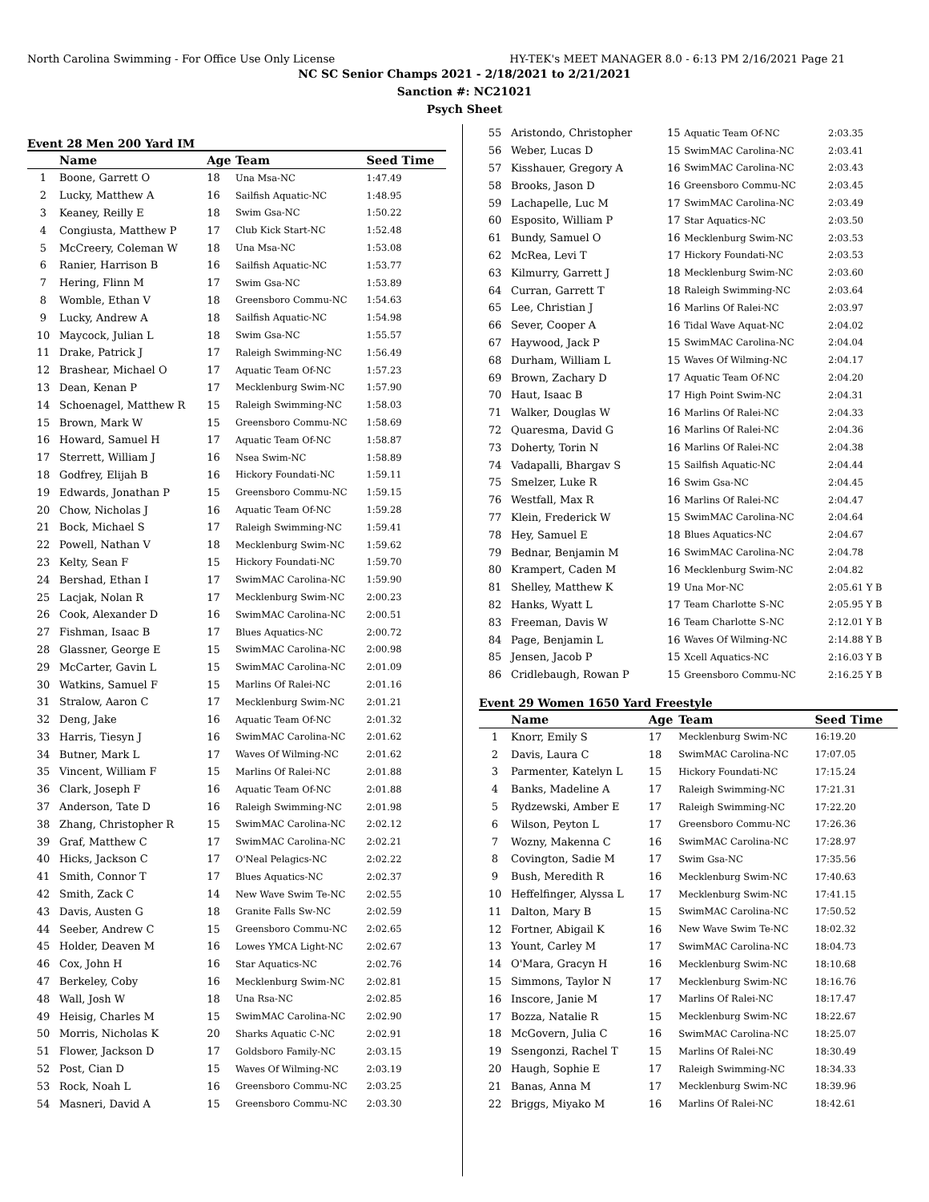North Carolina Swimming - For Office Use Only License HY-TEK's MEET MANAGER 8.0 - 6:13 PM 2/16/2021 Page 21
NC SC Senior Champs 2021 - 2/18/2021 to 2/21/2021
Sanction #: NC21021
Psych Sheet
Event 28 Men 200 Yard IM
| | Name | Age | Team | Seed Time |
| --- | --- | --- | --- | --- |
| 1 | Boone, Garrett O | 18 | Una Msa-NC | 1:47.49 |
| 2 | Lucky, Matthew A | 16 | Sailfish Aquatic-NC | 1:48.95 |
| 3 | Keaney, Reilly E | 18 | Swim Gsa-NC | 1:50.22 |
| 4 | Congiusta, Matthew P | 17 | Club Kick Start-NC | 1:52.48 |
| 5 | McCreery, Coleman W | 18 | Una Msa-NC | 1:53.08 |
| 6 | Ranier, Harrison B | 16 | Sailfish Aquatic-NC | 1:53.77 |
| 7 | Hering, Flinn M | 17 | Swim Gsa-NC | 1:53.89 |
| 8 | Womble, Ethan V | 18 | Greensboro Commu-NC | 1:54.63 |
| 9 | Lucky, Andrew A | 18 | Sailfish Aquatic-NC | 1:54.98 |
| 10 | Maycock, Julian L | 18 | Swim Gsa-NC | 1:55.57 |
| 11 | Drake, Patrick J | 17 | Raleigh Swimming-NC | 1:56.49 |
| 12 | Brashear, Michael O | 17 | Aquatic Team Of-NC | 1:57.23 |
| 13 | Dean, Kenan P | 17 | Mecklenburg Swim-NC | 1:57.90 |
| 14 | Schoenagel, Matthew R | 15 | Raleigh Swimming-NC | 1:58.03 |
| 15 | Brown, Mark W | 15 | Greensboro Commu-NC | 1:58.69 |
| 16 | Howard, Samuel H | 17 | Aquatic Team Of-NC | 1:58.87 |
| 17 | Sterrett, William J | 16 | Nsea Swim-NC | 1:58.89 |
| 18 | Godfrey, Elijah B | 16 | Hickory Foundati-NC | 1:59.11 |
| 19 | Edwards, Jonathan P | 15 | Greensboro Commu-NC | 1:59.15 |
| 20 | Chow, Nicholas J | 16 | Aquatic Team Of-NC | 1:59.28 |
| 21 | Bock, Michael S | 17 | Raleigh Swimming-NC | 1:59.41 |
| 22 | Powell, Nathan V | 18 | Mecklenburg Swim-NC | 1:59.62 |
| 23 | Kelty, Sean F | 15 | Hickory Foundati-NC | 1:59.70 |
| 24 | Bershad, Ethan I | 17 | SwimMAC Carolina-NC | 1:59.90 |
| 25 | Lacjak, Nolan R | 17 | Mecklenburg Swim-NC | 2:00.23 |
| 26 | Cook, Alexander D | 16 | SwimMAC Carolina-NC | 2:00.51 |
| 27 | Fishman, Isaac B | 17 | Blues Aquatics-NC | 2:00.72 |
| 28 | Glassner, George E | 15 | SwimMAC Carolina-NC | 2:00.98 |
| 29 | McCarter, Gavin L | 15 | SwimMAC Carolina-NC | 2:01.09 |
| 30 | Watkins, Samuel F | 15 | Marlins Of Ralei-NC | 2:01.16 |
| 31 | Stralow, Aaron C | 17 | Mecklenburg Swim-NC | 2:01.21 |
| 32 | Deng, Jake | 16 | Aquatic Team Of-NC | 2:01.32 |
| 33 | Harris, Tiesyn J | 16 | SwimMAC Carolina-NC | 2:01.62 |
| 34 | Butner, Mark L | 17 | Waves Of Wilming-NC | 2:01.62 |
| 35 | Vincent, William F | 15 | Marlins Of Ralei-NC | 2:01.88 |
| 36 | Clark, Joseph F | 16 | Aquatic Team Of-NC | 2:01.88 |
| 37 | Anderson, Tate D | 16 | Raleigh Swimming-NC | 2:01.98 |
| 38 | Zhang, Christopher R | 15 | SwimMAC Carolina-NC | 2:02.12 |
| 39 | Graf, Matthew C | 17 | SwimMAC Carolina-NC | 2:02.21 |
| 40 | Hicks, Jackson C | 17 | O'Neal Pelagics-NC | 2:02.22 |
| 41 | Smith, Connor T | 17 | Blues Aquatics-NC | 2:02.37 |
| 42 | Smith, Zack C | 14 | New Wave Swim Te-NC | 2:02.55 |
| 43 | Davis, Austen G | 18 | Granite Falls Sw-NC | 2:02.59 |
| 44 | Seeber, Andrew C | 15 | Greensboro Commu-NC | 2:02.65 |
| 45 | Holder, Deaven M | 16 | Lowes YMCA Light-NC | 2:02.67 |
| 46 | Cox, John H | 16 | Star Aquatics-NC | 2:02.76 |
| 47 | Berkeley, Coby | 16 | Mecklenburg Swim-NC | 2:02.81 |
| 48 | Wall, Josh W | 18 | Una Rsa-NC | 2:02.85 |
| 49 | Heisig, Charles M | 15 | SwimMAC Carolina-NC | 2:02.90 |
| 50 | Morris, Nicholas K | 20 | Sharks Aquatic C-NC | 2:02.91 |
| 51 | Flower, Jackson D | 17 | Goldsboro Family-NC | 2:03.15 |
| 52 | Post, Cian D | 15 | Waves Of Wilming-NC | 2:03.19 |
| 53 | Rock, Noah L | 16 | Greensboro Commu-NC | 2:03.25 |
| 54 | Masneri, David A | 15 | Greensboro Commu-NC | 2:03.30 |
| 55 | Aristondo, Christopher | 15 | Aquatic Team Of-NC | 2:03.35 |
| 56 | Weber, Lucas D | 15 | SwimMAC Carolina-NC | 2:03.41 |
| 57 | Kisshauer, Gregory A | 16 | SwimMAC Carolina-NC | 2:03.43 |
| 58 | Brooks, Jason D | 16 | Greensboro Commu-NC | 2:03.45 |
| 59 | Lachapelle, Luc M | 17 | SwimMAC Carolina-NC | 2:03.49 |
| 60 | Esposito, William P | 17 | Star Aquatics-NC | 2:03.50 |
| 61 | Bundy, Samuel O | 16 | Mecklenburg Swim-NC | 2:03.53 |
| 62 | McRea, Levi T | 17 | Hickory Foundati-NC | 2:03.53 |
| 63 | Kilmurry, Garrett J | 18 | Mecklenburg Swim-NC | 2:03.60 |
| 64 | Curran, Garrett T | 18 | Raleigh Swimming-NC | 2:03.64 |
| 65 | Lee, Christian J | 16 | Marlins Of Ralei-NC | 2:03.97 |
| 66 | Sever, Cooper A | 16 | Tidal Wave Aquat-NC | 2:04.02 |
| 67 | Haywood, Jack P | 15 | SwimMAC Carolina-NC | 2:04.04 |
| 68 | Durham, William L | 15 | Waves Of Wilming-NC | 2:04.17 |
| 69 | Brown, Zachary D | 17 | Aquatic Team Of-NC | 2:04.20 |
| 70 | Haut, Isaac B | 17 | High Point Swim-NC | 2:04.31 |
| 71 | Walker, Douglas W | 16 | Marlins Of Ralei-NC | 2:04.33 |
| 72 | Quaresma, David G | 16 | Marlins Of Ralei-NC | 2:04.36 |
| 73 | Doherty, Torin N | 16 | Marlins Of Ralei-NC | 2:04.38 |
| 74 | Vadapalli, Bhargav S | 15 | Sailfish Aquatic-NC | 2:04.44 |
| 75 | Smelzer, Luke R | 16 | Swim Gsa-NC | 2:04.45 |
| 76 | Westfall, Max R | 16 | Marlins Of Ralei-NC | 2:04.47 |
| 77 | Klein, Frederick W | 15 | SwimMAC Carolina-NC | 2:04.64 |
| 78 | Hey, Samuel E | 18 | Blues Aquatics-NC | 2:04.67 |
| 79 | Bednar, Benjamin M | 16 | SwimMAC Carolina-NC | 2:04.78 |
| 80 | Krampert, Caden M | 16 | Mecklenburg Swim-NC | 2:04.82 |
| 81 | Shelley, Matthew K | 19 | Una Mor-NC | 2:05.61 Y B |
| 82 | Hanks, Wyatt L | 17 | Team Charlotte S-NC | 2:05.95 Y B |
| 83 | Freeman, Davis W | 16 | Team Charlotte S-NC | 2:12.01 Y B |
| 84 | Page, Benjamin L | 16 | Waves Of Wilming-NC | 2:14.88 Y B |
| 85 | Jensen, Jacob P | 15 | Xcell Aquatics-NC | 2:16.03 Y B |
| 86 | Cridlebaugh, Rowan P | 15 | Greensboro Commu-NC | 2:16.25 Y B |
Event 29 Women 1650 Yard Freestyle
| | Name | Age | Team | Seed Time |
| --- | --- | --- | --- | --- |
| 1 | Knorr, Emily S | 17 | Mecklenburg Swim-NC | 16:19.20 |
| 2 | Davis, Laura C | 18 | SwimMAC Carolina-NC | 17:07.05 |
| 3 | Parmenter, Katelyn L | 15 | Hickory Foundati-NC | 17:15.24 |
| 4 | Banks, Madeline A | 17 | Raleigh Swimming-NC | 17:21.31 |
| 5 | Rydzewski, Amber E | 17 | Raleigh Swimming-NC | 17:22.20 |
| 6 | Wilson, Peyton L | 17 | Greensboro Commu-NC | 17:26.36 |
| 7 | Wozny, Makenna C | 16 | SwimMAC Carolina-NC | 17:28.97 |
| 8 | Covington, Sadie M | 17 | Swim Gsa-NC | 17:35.56 |
| 9 | Bush, Meredith R | 16 | Mecklenburg Swim-NC | 17:40.63 |
| 10 | Heffelfinger, Alyssa L | 17 | Mecklenburg Swim-NC | 17:41.15 |
| 11 | Dalton, Mary B | 15 | SwimMAC Carolina-NC | 17:50.52 |
| 12 | Fortner, Abigail K | 16 | New Wave Swim Te-NC | 18:02.32 |
| 13 | Yount, Carley M | 17 | SwimMAC Carolina-NC | 18:04.73 |
| 14 | O'Mara, Gracyn H | 16 | Mecklenburg Swim-NC | 18:10.68 |
| 15 | Simmons, Taylor N | 17 | Mecklenburg Swim-NC | 18:16.76 |
| 16 | Inscore, Janie M | 17 | Marlins Of Ralei-NC | 18:17.47 |
| 17 | Bozza, Natalie R | 15 | Mecklenburg Swim-NC | 18:22.67 |
| 18 | McGovern, Julia C | 16 | SwimMAC Carolina-NC | 18:25.07 |
| 19 | Ssengonzi, Rachel T | 15 | Marlins Of Ralei-NC | 18:30.49 |
| 20 | Haugh, Sophie E | 17 | Raleigh Swimming-NC | 18:34.33 |
| 21 | Banas, Anna M | 17 | Mecklenburg Swim-NC | 18:39.96 |
| 22 | Briggs, Miyako M | 16 | Marlins Of Ralei-NC | 18:42.61 |